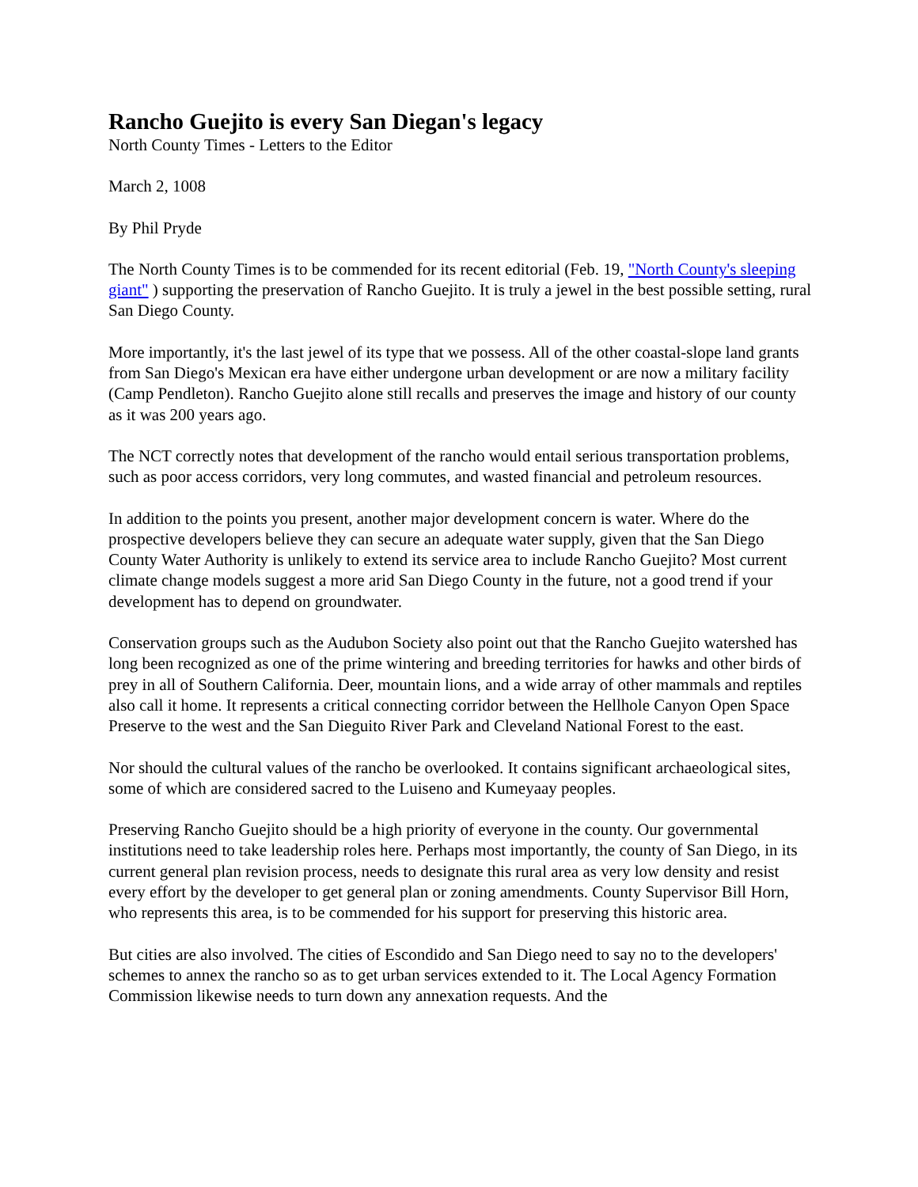Rancho Guejito is every San Diegan's legacy
North County Times - Letters to the Editor
March 2, 1008
By Phil Pryde
The North County Times is to be commended for its recent editorial (Feb. 19, "North County's sleeping giant" ) supporting the preservation of Rancho Guejito. It is truly a jewel in the best possible setting, rural San Diego County.
More importantly, it's the last jewel of its type that we possess. All of the other coastal-slope land grants from San Diego's Mexican era have either undergone urban development or are now a military facility (Camp Pendleton). Rancho Guejito alone still recalls and preserves the image and history of our county as it was 200 years ago.
The NCT correctly notes that development of the rancho would entail serious transportation problems, such as poor access corridors, very long commutes, and wasted financial and petroleum resources.
In addition to the points you present, another major development concern is water. Where do the prospective developers believe they can secure an adequate water supply, given that the San Diego County Water Authority is unlikely to extend its service area to include Rancho Guejito? Most current climate change models suggest a more arid San Diego County in the future, not a good trend if your development has to depend on groundwater.
Conservation groups such as the Audubon Society also point out that the Rancho Guejito watershed has long been recognized as one of the prime wintering and breeding territories for hawks and other birds of prey in all of Southern California. Deer, mountain lions, and a wide array of other mammals and reptiles also call it home. It represents a critical connecting corridor between the Hellhole Canyon Open Space Preserve to the west and the San Dieguito River Park and Cleveland National Forest to the east.
Nor should the cultural values of the rancho be overlooked. It contains significant archaeological sites, some of which are considered sacred to the Luiseno and Kumeyaay peoples.
Preserving Rancho Guejito should be a high priority of everyone in the county. Our governmental institutions need to take leadership roles here. Perhaps most importantly, the county of San Diego, in its current general plan revision process, needs to designate this rural area as very low density and resist every effort by the developer to get general plan or zoning amendments. County Supervisor Bill Horn, who represents this area, is to be commended for his support for preserving this historic area.
But cities are also involved. The cities of Escondido and San Diego need to say no to the developers' schemes to annex the rancho so as to get urban services extended to it. The Local Agency Formation Commission likewise needs to turn down any annexation requests. And the